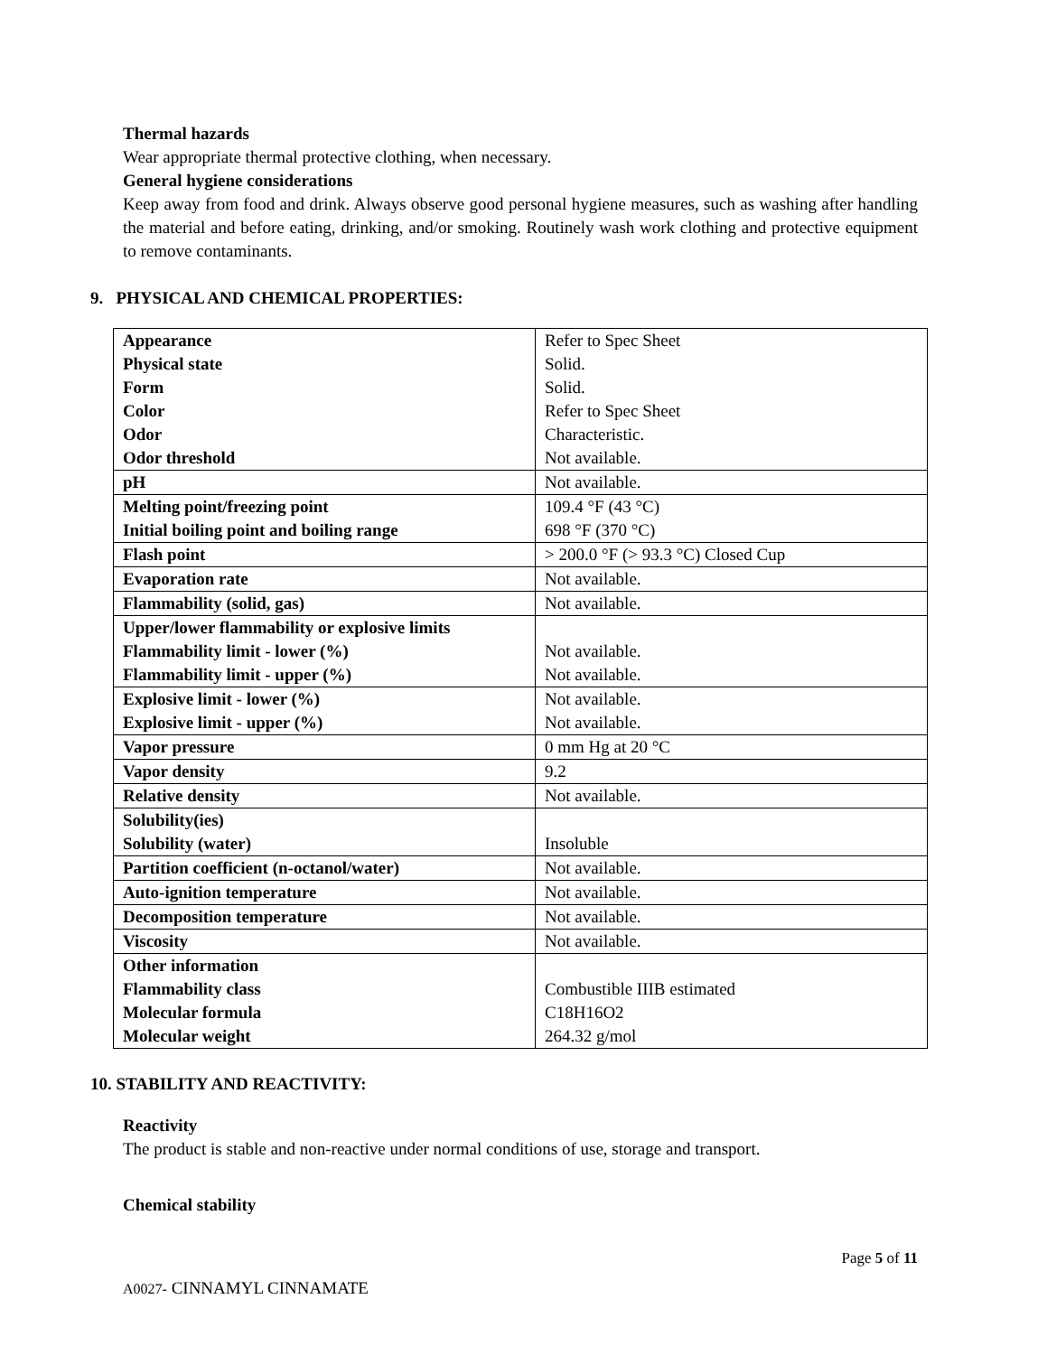Thermal hazards
Wear appropriate thermal protective clothing, when necessary.
General hygiene considerations
Keep away from food and drink. Always observe good personal hygiene measures, such as washing after handling the material and before eating, drinking, and/or smoking. Routinely wash work clothing and protective equipment to remove contaminants.
9. PHYSICAL AND CHEMICAL PROPERTIES:
| Appearance Physical state Form Color Odor Odor threshold | Refer to Spec Sheet Solid. Solid. Refer to Spec Sheet Characteristic. Not available. |
| pH | Not available. |
| Melting point/freezing point Initial boiling point and boiling range | 109.4 °F (43 °C) 698 °F (370 °C) |
| Flash point | > 200.0 °F (> 93.3 °C) Closed Cup |
| Evaporation rate | Not available. |
| Flammability (solid, gas) | Not available. |
| Upper/lower flammability or explosive limits Flammability limit - lower (%) Flammability limit - upper (%) | Not available. Not available. |
| Explosive limit - lower (%) Explosive limit - upper (%) | Not available. Not available. |
| Vapor pressure | 0 mm Hg at 20 °C |
| Vapor density | 9.2 |
| Relative density | Not available. |
| Solubility(ies) Solubility (water) | Insoluble |
| Partition coefficient (n-octanol/water) | Not available. |
| Auto-ignition temperature | Not available. |
| Decomposition temperature | Not available. |
| Viscosity | Not available. |
| Other information Flammability class Molecular formula Molecular weight | Combustible IIIB estimated C18H16O2 264.32 g/mol |
10. STABILITY AND REACTIVITY:
Reactivity
The product is stable and non-reactive under normal conditions of use, storage and transport.
Chemical stability
Page 5 of 11
A0027- CINNAMYL CINNAMATE